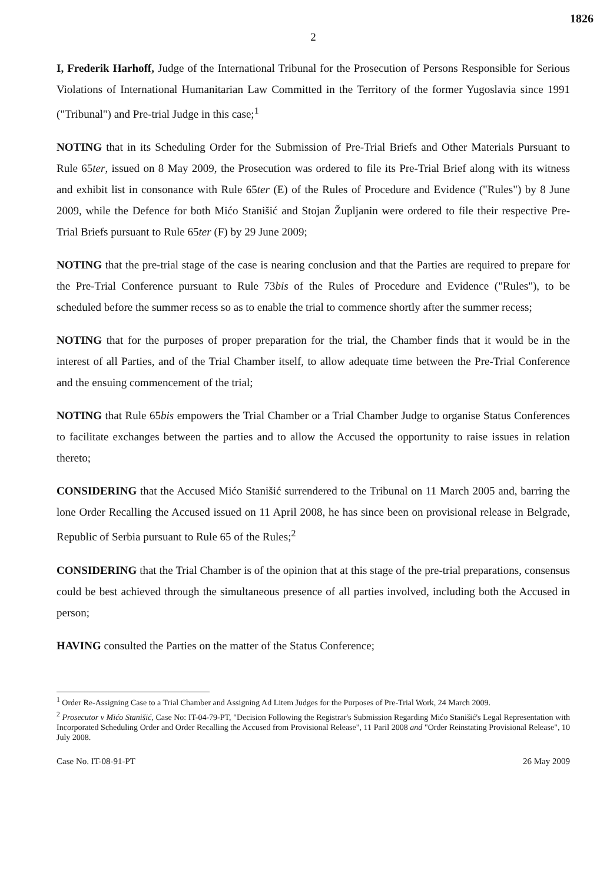1826
2
I, Frederik Harhoff, Judge of the International Tribunal for the Prosecution of Persons Responsible for Serious Violations of International Humanitarian Law Committed in the Territory of the former Yugoslavia since 1991 ("Tribunal") and Pre-trial Judge in this case;<sup>1</sup>
NOTING that in its Scheduling Order for the Submission of Pre-Trial Briefs and Other Materials Pursuant to Rule 65ter, issued on 8 May 2009, the Prosecution was ordered to file its Pre-Trial Brief along with its witness and exhibit list in consonance with Rule 65ter (E) of the Rules of Procedure and Evidence ("Rules") by 8 June 2009, while the Defence for both Mićo Stanišić and Stojan Župljanin were ordered to file their respective Pre-Trial Briefs pursuant to Rule 65ter (F) by 29 June 2009;
NOTING that the pre-trial stage of the case is nearing conclusion and that the Parties are required to prepare for the Pre-Trial Conference pursuant to Rule 73bis of the Rules of Procedure and Evidence ("Rules"), to be scheduled before the summer recess so as to enable the trial to commence shortly after the summer recess;
NOTING that for the purposes of proper preparation for the trial, the Chamber finds that it would be in the interest of all Parties, and of the Trial Chamber itself, to allow adequate time between the Pre-Trial Conference and the ensuing commencement of the trial;
NOTING that Rule 65bis empowers the Trial Chamber or a Trial Chamber Judge to organise Status Conferences to facilitate exchanges between the parties and to allow the Accused the opportunity to raise issues in relation thereto;
CONSIDERING that the Accused Mićo Stanišić surrendered to the Tribunal on 11 March 2005 and, barring the lone Order Recalling the Accused issued on 11 April 2008, he has since been on provisional release in Belgrade, Republic of Serbia pursuant to Rule 65 of the Rules;<sup>2</sup>
CONSIDERING that the Trial Chamber is of the opinion that at this stage of the pre-trial preparations, consensus could be best achieved through the simultaneous presence of all parties involved, including both the Accused in person;
HAVING consulted the Parties on the matter of the Status Conference;
<sup>1</sup> Order Re-Assigning Case to a Trial Chamber and Assigning Ad Litem Judges for the Purposes of Pre-Trial Work, 24 March 2009.
<sup>2</sup> Prosecutor v Mićo Stanišić, Case No: IT-04-79-PT, "Decision Following the Registrar's Submission Regarding Mićo Stanišić's Legal Representation with Incorporated Scheduling Order and Order Recalling the Accused from Provisional Release", 11 Paril 2008 and "Order Reinstating Provisional Release", 10 July 2008.
Case No. IT-08-91-PT 26 May 2009